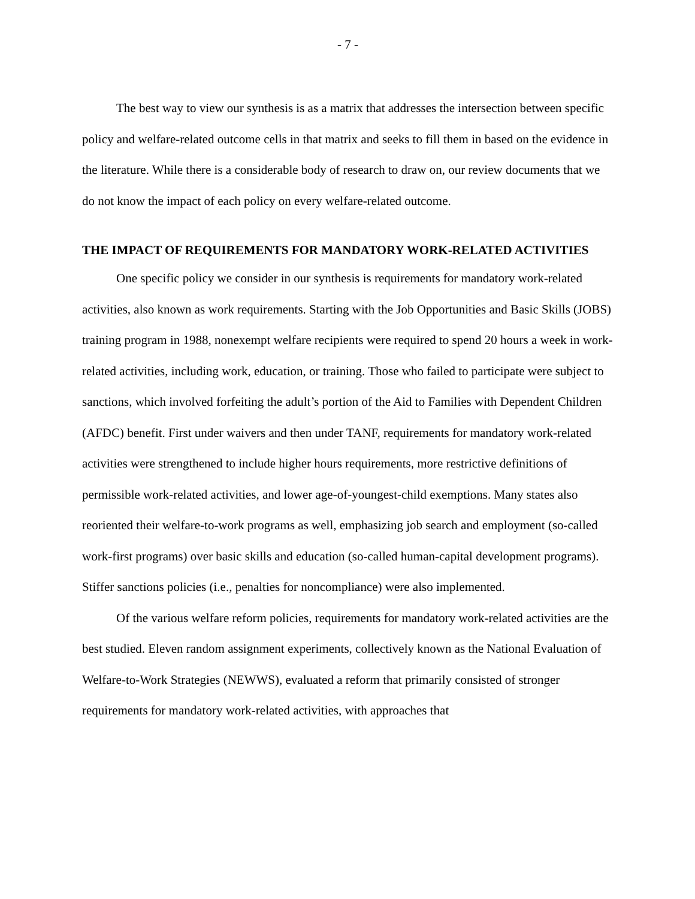- 7 -
The best way to view our synthesis is as a matrix that addresses the intersection between specific policy and welfare-related outcome cells in that matrix and seeks to fill them in based on the evidence in the literature. While there is a considerable body of research to draw on, our review documents that we do not know the impact of each policy on every welfare-related outcome.
THE IMPACT OF REQUIREMENTS FOR MANDATORY WORK-RELATED ACTIVITIES
One specific policy we consider in our synthesis is requirements for mandatory work-related activities, also known as work requirements. Starting with the Job Opportunities and Basic Skills (JOBS) training program in 1988, nonexempt welfare recipients were required to spend 20 hours a week in work-related activities, including work, education, or training. Those who failed to participate were subject to sanctions, which involved forfeiting the adult’s portion of the Aid to Families with Dependent Children (AFDC) benefit. First under waivers and then under TANF, requirements for mandatory work-related activities were strengthened to include higher hours requirements, more restrictive definitions of permissible work-related activities, and lower age-of-youngest-child exemptions. Many states also reoriented their welfare-to-work programs as well, emphasizing job search and employment (so-called work-first programs) over basic skills and education (so-called human-capital development programs). Stiffer sanctions policies (i.e., penalties for noncompliance) were also implemented.
Of the various welfare reform policies, requirements for mandatory work-related activities are the best studied. Eleven random assignment experiments, collectively known as the National Evaluation of Welfare-to-Work Strategies (NEWWS), evaluated a reform that primarily consisted of stronger requirements for mandatory work-related activities, with approaches that